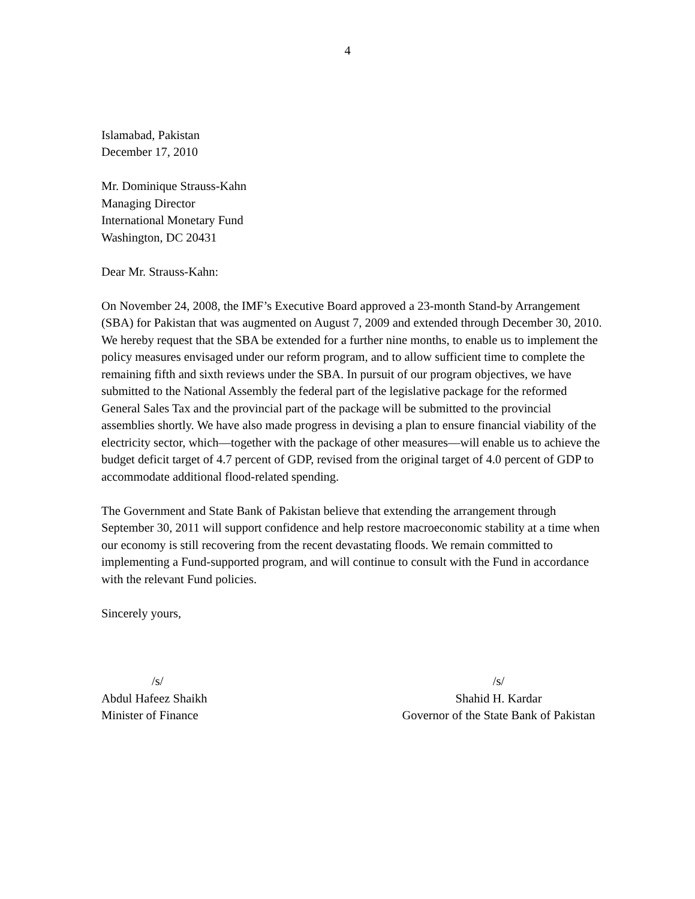4
Islamabad, Pakistan
December 17, 2010
Mr. Dominique Strauss-Kahn
Managing Director
International Monetary Fund
Washington, DC 20431
Dear Mr. Strauss-Kahn:
On November 24, 2008, the IMF’s Executive Board approved a 23-month Stand-by Arrangement (SBA) for Pakistan that was augmented on August 7, 2009 and extended through December 30, 2010. We hereby request that the SBA be extended for a further nine months, to enable us to implement the policy measures envisaged under our reform program, and to allow sufficient time to complete the remaining fifth and sixth reviews under the SBA. In pursuit of our program objectives, we have submitted to the National Assembly the federal part of the legislative package for the reformed General Sales Tax and the provincial part of the package will be submitted to the provincial assemblies shortly. We have also made progress in devising a plan to ensure financial viability of the electricity sector, which—together with the package of other measures—will enable us to achieve the budget deficit target of 4.7 percent of GDP, revised from the original target of 4.0 percent of GDP to accommodate additional flood-related spending.
The Government and State Bank of Pakistan believe that extending the arrangement through September 30, 2011 will support confidence and help restore macroeconomic stability at a time when our economy is still recovering from the recent devastating floods. We remain committed to implementing a Fund-supported program, and will continue to consult with the Fund in accordance with the relevant Fund policies.
Sincerely yours,
/s/
Abdul Hafeez Shaikh
Minister of Finance
/s/
Shahid H. Kardar
Governor of the State Bank of Pakistan